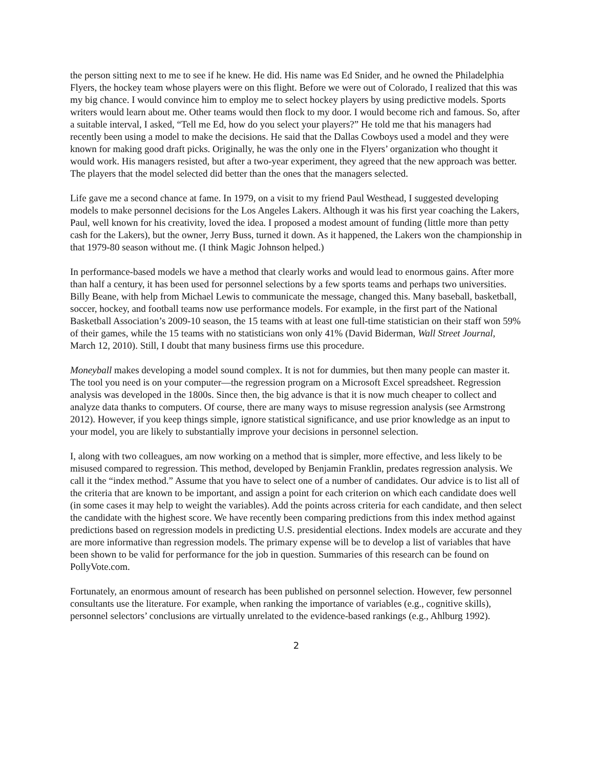the person sitting next to me to see if he knew. He did. His name was Ed Snider, and he owned the Philadelphia Flyers, the hockey team whose players were on this flight. Before we were out of Colorado, I realized that this was my big chance. I would convince him to employ me to select hockey players by using predictive models. Sports writers would learn about me. Other teams would then flock to my door. I would become rich and famous. So, after a suitable interval, I asked, “Tell me Ed, how do you select your players?” He told me that his managers had recently been using a model to make the decisions. He said that the Dallas Cowboys used a model and they were known for making good draft picks. Originally, he was the only one in the Flyers’ organization who thought it would work. His managers resisted, but after a two-year experiment, they agreed that the new approach was better. The players that the model selected did better than the ones that the managers selected.
Life gave me a second chance at fame. In 1979, on a visit to my friend Paul Westhead, I suggested developing models to make personnel decisions for the Los Angeles Lakers. Although it was his first year coaching the Lakers, Paul, well known for his creativity, loved the idea. I proposed a modest amount of funding (little more than petty cash for the Lakers), but the owner, Jerry Buss, turned it down. As it happened, the Lakers won the championship in that 1979-80 season without me. (I think Magic Johnson helped.)
In performance-based models we have a method that clearly works and would lead to enormous gains. After more than half a century, it has been used for personnel selections by a few sports teams and perhaps two universities. Billy Beane, with help from Michael Lewis to communicate the message, changed this. Many baseball, basketball, soccer, hockey, and football teams now use performance models. For example, in the first part of the National Basketball Association’s 2009-10 season, the 15 teams with at least one full-time statistician on their staff won 59% of their games, while the 15 teams with no statisticians won only 41% (David Biderman, Wall Street Journal, March 12, 2010). Still, I doubt that many business firms use this procedure.
Moneyball makes developing a model sound complex. It is not for dummies, but then many people can master it. The tool you need is on your computer—the regression program on a Microsoft Excel spreadsheet. Regression analysis was developed in the 1800s. Since then, the big advance is that it is now much cheaper to collect and analyze data thanks to computers. Of course, there are many ways to misuse regression analysis (see Armstrong 2012). However, if you keep things simple, ignore statistical significance, and use prior knowledge as an input to your model, you are likely to substantially improve your decisions in personnel selection.
I, along with two colleagues, am now working on a method that is simpler, more effective, and less likely to be misused compared to regression. This method, developed by Benjamin Franklin, predates regression analysis. We call it the “index method.” Assume that you have to select one of a number of candidates. Our advice is to list all of the criteria that are known to be important, and assign a point for each criterion on which each candidate does well (in some cases it may help to weight the variables). Add the points across criteria for each candidate, and then select the candidate with the highest score. We have recently been comparing predictions from this index method against predictions based on regression models in predicting U.S. presidential elections. Index models are accurate and they are more informative than regression models. The primary expense will be to develop a list of variables that have been shown to be valid for performance for the job in question. Summaries of this research can be found on PollyVote.com.
Fortunately, an enormous amount of research has been published on personnel selection. However, few personnel consultants use the literature. For example, when ranking the importance of variables (e.g., cognitive skills), personnel selectors’ conclusions are virtually unrelated to the evidence-based rankings (e.g., Ahlburg 1992).
2